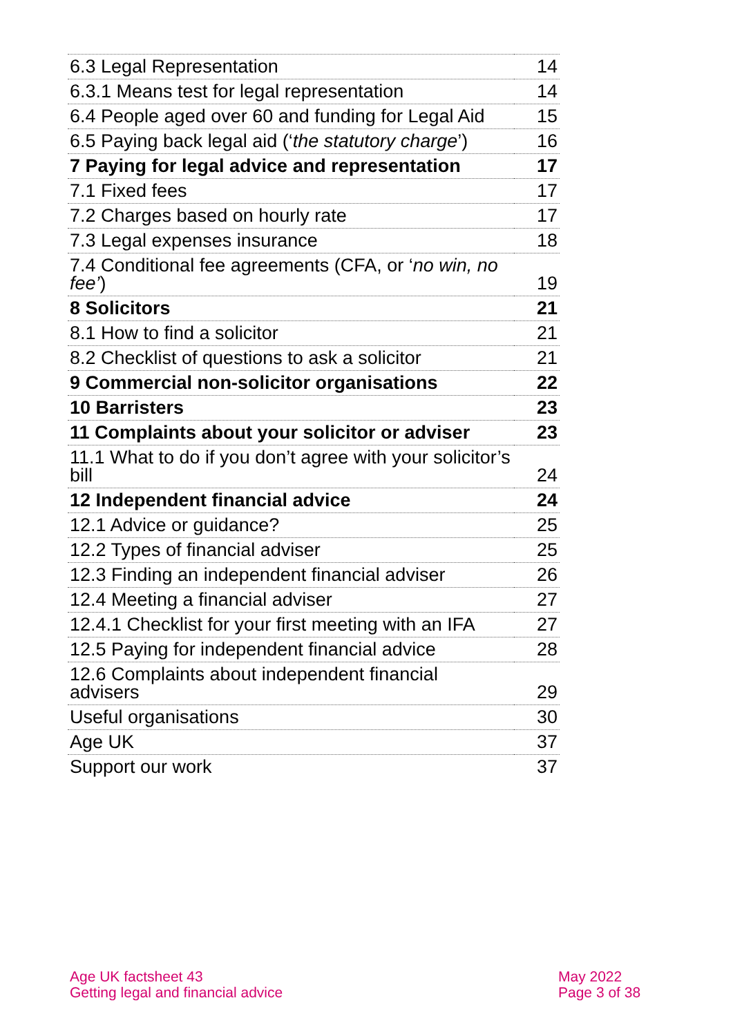| 6.3 Legal Representation | 14 |
| 6.3.1 Means test for legal representation | 14 |
| 6.4 People aged over 60 and funding for Legal Aid | 15 |
| 6.5 Paying back legal aid (‘ the statutory charge ’) | 16 |
| 7 Paying for legal advice and representation | 17 |
| 7.1 Fixed fees | 17 |
| 7.2 Charges based on hourly rate | 17 |
| 7.3 Legal expenses insurance | 18 |
| 7.4 Conditional fee agreements (CFA, or ‘ no win, no fee’ ) | 19 |
| 8 Solicitors | 21 |
| 8.1 How to find a solicitor | 21 |
| 8.2 Checklist of questions to ask a solicitor | 21 |
| 9 Commercial non-solicitor organisations | 22 |
| 10 Barristers | 23 |
| 11 Complaints about your solicitor or adviser | 23 |
| 11.1 What to do if you don’t agree with your solicitor’s bill | 24 |
| 12 Independent financial advice | 24 |
| 12.1 Advice or guidance? | 25 |
| 12.2 Types of financial adviser | 25 |
| 12.3 Finding an independent financial adviser | 26 |
| 12.4 Meeting a financial adviser | 27 |
| 12.4.1 Checklist for your first meeting with an IFA | 27 |
| 12.5 Paying for independent financial advice | 28 |
| 12.6 Complaints about independent financial advisers | 29 |
| Useful organisations | 30 |
| Age UK | 37 |
| Support our work | 37 |
Age UK factsheet 43
Getting legal and financial advice
May 2022
Page 3 of 38